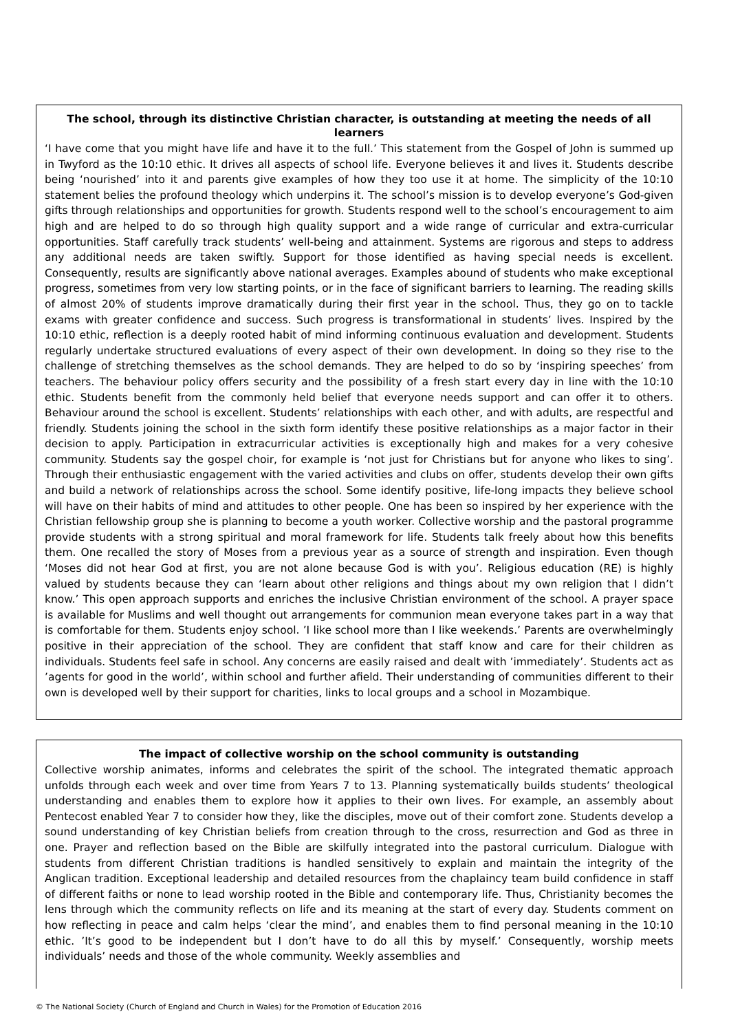The school, through its distinctive Christian character, is outstanding at meeting the needs of all learners
‘I have come that you might have life and have it to the full.’ This statement from the Gospel of John is summed up in Twyford as the 10:10 ethic. It drives all aspects of school life. Everyone believes it and lives it. Students describe being ‘nourished’ into it and parents give examples of how they too use it at home. The simplicity of the 10:10 statement belies the profound theology which underpins it. The school’s mission is to develop everyone’s God-given gifts through relationships and opportunities for growth. Students respond well to the school’s encouragement to aim high and are helped to do so through high quality support and a wide range of curricular and extra-curricular opportunities. Staff carefully track students’ well-being and attainment. Systems are rigorous and steps to address any additional needs are taken swiftly. Support for those identified as having special needs is excellent. Consequently, results are significantly above national averages. Examples abound of students who make exceptional progress, sometimes from very low starting points, or in the face of significant barriers to learning. The reading skills of almost 20% of students improve dramatically during their first year in the school. Thus, they go on to tackle exams with greater confidence and success. Such progress is transformational in students’ lives. Inspired by the 10:10 ethic, reflection is a deeply rooted habit of mind informing continuous evaluation and development. Students regularly undertake structured evaluations of every aspect of their own development. In doing so they rise to the challenge of stretching themselves as the school demands. They are helped to do so by ‘inspiring speeches’ from teachers. The behaviour policy offers security and the possibility of a fresh start every day in line with the 10:10 ethic. Students benefit from the commonly held belief that everyone needs support and can offer it to others. Behaviour around the school is excellent. Students’ relationships with each other, and with adults, are respectful and friendly. Students joining the school in the sixth form identify these positive relationships as a major factor in their decision to apply. Participation in extracurricular activities is exceptionally high and makes for a very cohesive community. Students say the gospel choir, for example is ‘not just for Christians but for anyone who likes to sing’. Through their enthusiastic engagement with the varied activities and clubs on offer, students develop their own gifts and build a network of relationships across the school. Some identify positive, life-long impacts they believe school will have on their habits of mind and attitudes to other people. One has been so inspired by her experience with the Christian fellowship group she is planning to become a youth worker. Collective worship and the pastoral programme provide students with a strong spiritual and moral framework for life. Students talk freely about how this benefits them. One recalled the story of Moses from a previous year as a source of strength and inspiration. Even though ‘Moses did not hear God at first, you are not alone because God is with you’. Religious education (RE) is highly valued by students because they can ‘learn about other religions and things about my own religion that I didn’t know.’ This open approach supports and enriches the inclusive Christian environment of the school. A prayer space is available for Muslims and well thought out arrangements for communion mean everyone takes part in a way that is comfortable for them. Students enjoy school. ’I like school more than I like weekends.’ Parents are overwhelmingly positive in their appreciation of the school. They are confident that staff know and care for their children as individuals. Students feel safe in school. Any concerns are easily raised and dealt with ’immediately’. Students act as ’agents for good in the world’, within school and further afield. Their understanding of communities different to their own is developed well by their support for charities, links to local groups and a school in Mozambique.
The impact of collective worship on the school community is outstanding
Collective worship animates, informs and celebrates the spirit of the school. The integrated thematic approach unfolds through each week and over time from Years 7 to 13. Planning systematically builds students’ theological understanding and enables them to explore how it applies to their own lives. For example, an assembly about Pentecost enabled Year 7 to consider how they, like the disciples, move out of their comfort zone. Students develop a sound understanding of key Christian beliefs from creation through to the cross, resurrection and God as three in one. Prayer and reflection based on the Bible are skilfully integrated into the pastoral curriculum. Dialogue with students from different Christian traditions is handled sensitively to explain and maintain the integrity of the Anglican tradition. Exceptional leadership and detailed resources from the chaplaincy team build confidence in staff of different faiths or none to lead worship rooted in the Bible and contemporary life. Thus, Christianity becomes the lens through which the community reflects on life and its meaning at the start of every day. Students comment on how reflecting in peace and calm helps ‘clear the mind’, and enables them to find personal meaning in the 10:10 ethic. ’It’s good to be independent but I don’t have to do all this by myself.’ Consequently, worship meets individuals’ needs and those of the whole community. Weekly assemblies and
© The National Society (Church of England and Church in Wales) for the Promotion of Education 2016